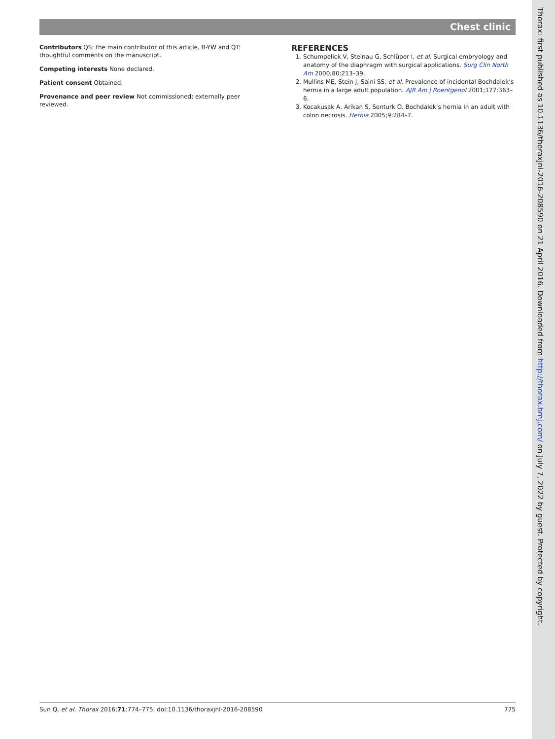Chest clinic
Contributors QS: the main contributor of this article. B-YW and QT: thoughtful comments on the manuscript.
Competing interests None declared.
Patient consent Obtained.
Provenance and peer review Not commissioned; externally peer reviewed.
REFERENCES
1. Schumpelick V, Steinau G, Schlüper I, et al. Surgical embryology and anatomy of the diaphragm with surgical applications. Surg Clin North Am 2000;80:213–39.
2. Mullins ME, Stein J, Saini SS, et al. Prevalence of incidental Bochdalek’s hernia in a large adult population. AJR Am J Roentgenol 2001;177:363–6.
3. Kocakusak A, Arikan S, Senturk O. Bochdalek’s hernia in an adult with colon necrosis. Hernia 2005;9:284–7.
Thorax: first published as 10.1136/thoraxjnl-2016-208590 on 21 April 2016. Downloaded from http://thorax.bmj.com/ on July 7, 2022 by guest. Protected by copyright.
Sun Q, et al. Thorax 2016;71:774–775. doi:10.1136/thoraxjnl-2016-208590 775